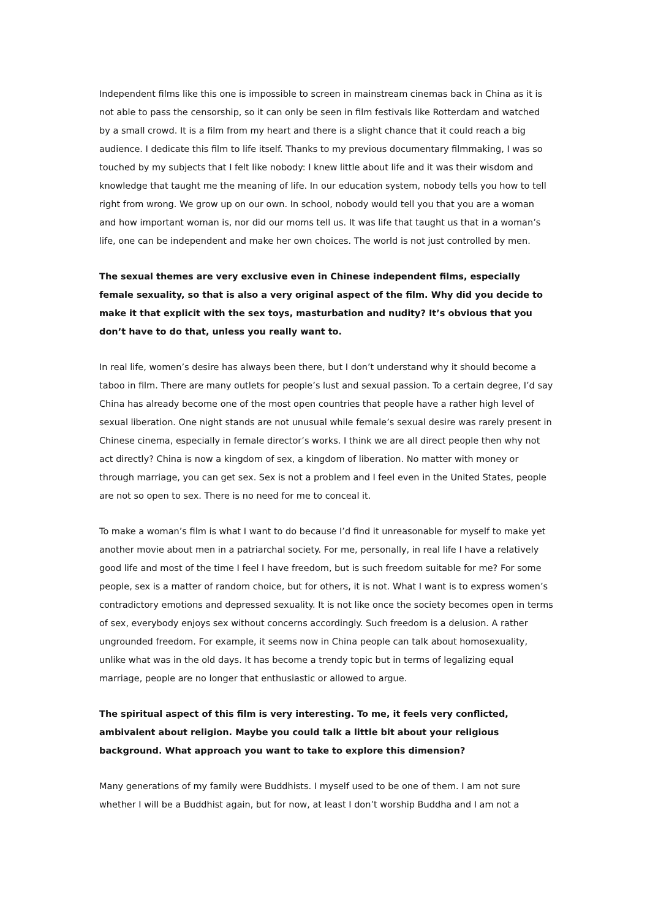Independent films like this one is impossible to screen in mainstream cinemas back in China as it is not able to pass the censorship, so it can only be seen in film festivals like Rotterdam and watched by a small crowd. It is a film from my heart and there is a slight chance that it could reach a big audience. I dedicate this film to life itself. Thanks to my previous documentary filmmaking, I was so touched by my subjects that I felt like nobody: I knew little about life and it was their wisdom and knowledge that taught me the meaning of life. In our education system, nobody tells you how to tell right from wrong. We grow up on our own. In school, nobody would tell you that you are a woman and how important woman is, nor did our moms tell us. It was life that taught us that in a woman’s life, one can be independent and make her own choices. The world is not just controlled by men.
The sexual themes are very exclusive even in Chinese independent films, especially female sexuality, so that is also a very original aspect of the film. Why did you decide to make it that explicit with the sex toys, masturbation and nudity? It’s obvious that you don’t have to do that, unless you really want to.
In real life, women’s desire has always been there, but I don’t understand why it should become a taboo in film. There are many outlets for people’s lust and sexual passion. To a certain degree, I’d say China has already become one of the most open countries that people have a rather high level of sexual liberation. One night stands are not unusual while female’s sexual desire was rarely present in Chinese cinema, especially in female director’s works. I think we are all direct people then why not act directly? China is now a kingdom of sex, a kingdom of liberation. No matter with money or through marriage, you can get sex. Sex is not a problem and I feel even in the United States, people are not so open to sex. There is no need for me to conceal it.
To make a woman’s film is what I want to do because I’d find it unreasonable for myself to make yet another movie about men in a patriarchal society. For me, personally, in real life I have a relatively good life and most of the time I feel I have freedom, but is such freedom suitable for me? For some people, sex is a matter of random choice, but for others, it is not. What I want is to express women’s contradictory emotions and depressed sexuality. It is not like once the society becomes open in terms of sex, everybody enjoys sex without concerns accordingly. Such freedom is a delusion. A rather ungrounded freedom. For example, it seems now in China people can talk about homosexuality, unlike what was in the old days. It has become a trendy topic but in terms of legalizing equal marriage, people are no longer that enthusiastic or allowed to argue.
The spiritual aspect of this film is very interesting. To me, it feels very conflicted, ambivalent about religion. Maybe you could talk a little bit about your religious background. What approach you want to take to explore this dimension?
Many generations of my family were Buddhists. I myself used to be one of them. I am not sure whether I will be a Buddhist again, but for now, at least I don’t worship Buddha and I am not a